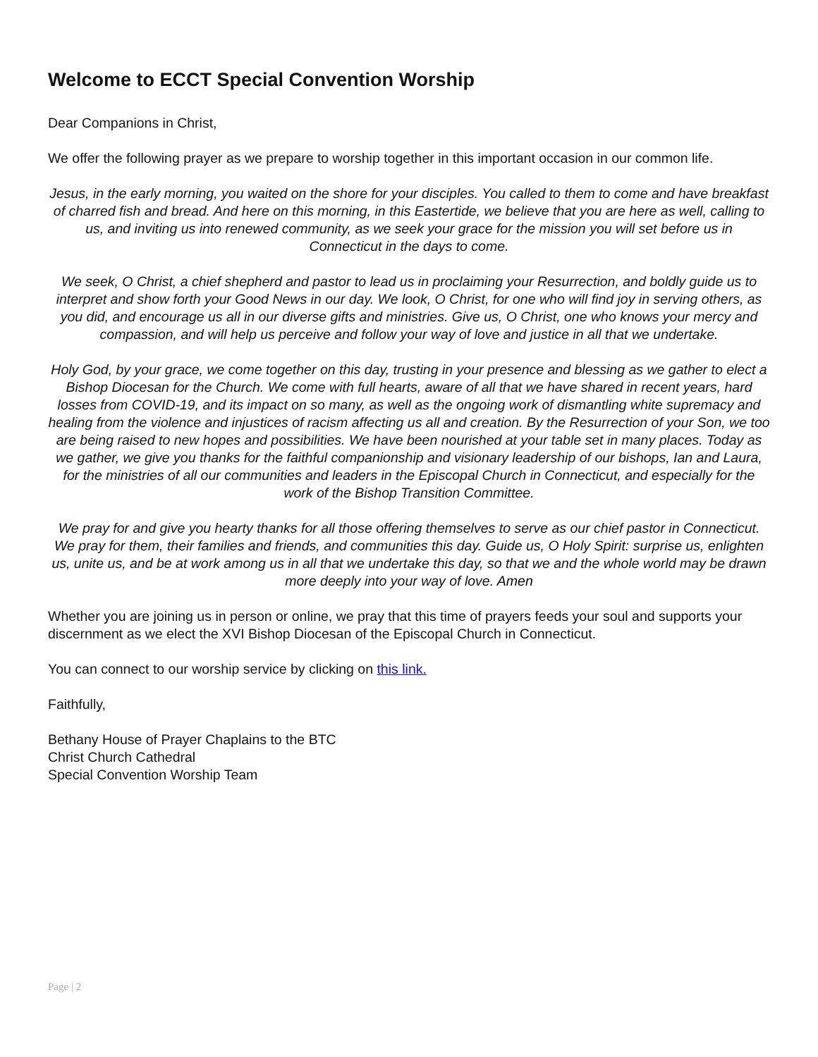Welcome to ECCT Special Convention Worship
Dear Companions in Christ,
We offer the following prayer as we prepare to worship together in this important occasion in our common life.
Jesus, in the early morning, you waited on the shore for your disciples. You called to them to come and have breakfast of charred fish and bread. And here on this morning, in this Eastertide, we believe that you are here as well, calling to us, and inviting us into renewed community, as we seek your grace for the mission you will set before us in Connecticut in the days to come.
We seek, O Christ, a chief shepherd and pastor to lead us in proclaiming your Resurrection, and boldly guide us to interpret and show forth your Good News in our day. We look, O Christ, for one who will find joy in serving others, as you did, and encourage us all in our diverse gifts and ministries. Give us, O Christ, one who knows your mercy and compassion, and will help us perceive and follow your way of love and justice in all that we undertake.
Holy God, by your grace, we come together on this day, trusting in your presence and blessing as we gather to elect a Bishop Diocesan for the Church. We come with full hearts, aware of all that we have shared in recent years, hard losses from COVID-19, and its impact on so many, as well as the ongoing work of dismantling white supremacy and healing from the violence and injustices of racism affecting us all and creation. By the Resurrection of your Son, we too are being raised to new hopes and possibilities. We have been nourished at your table set in many places. Today as we gather, we give you thanks for the faithful companionship and visionary leadership of our bishops, Ian and Laura, for the ministries of all our communities and leaders in the Episcopal Church in Connecticut, and especially for the work of the Bishop Transition Committee.
We pray for and give you hearty thanks for all those offering themselves to serve as our chief pastor in Connecticut. We pray for them, their families and friends, and communities this day. Guide us, O Holy Spirit: surprise us, enlighten us, unite us, and be at work among us in all that we undertake this day, so that we and the whole world may be drawn more deeply into your way of love. Amen
Whether you are joining us in person or online, we pray that this time of prayers feeds your soul and supports your discernment as we elect the XVI Bishop Diocesan of the Episcopal Church in Connecticut.
You can connect to our worship service by clicking on this link.
Faithfully,
Bethany House of Prayer Chaplains to the BTC
Christ Church Cathedral
Special Convention Worship Team
Page | 2